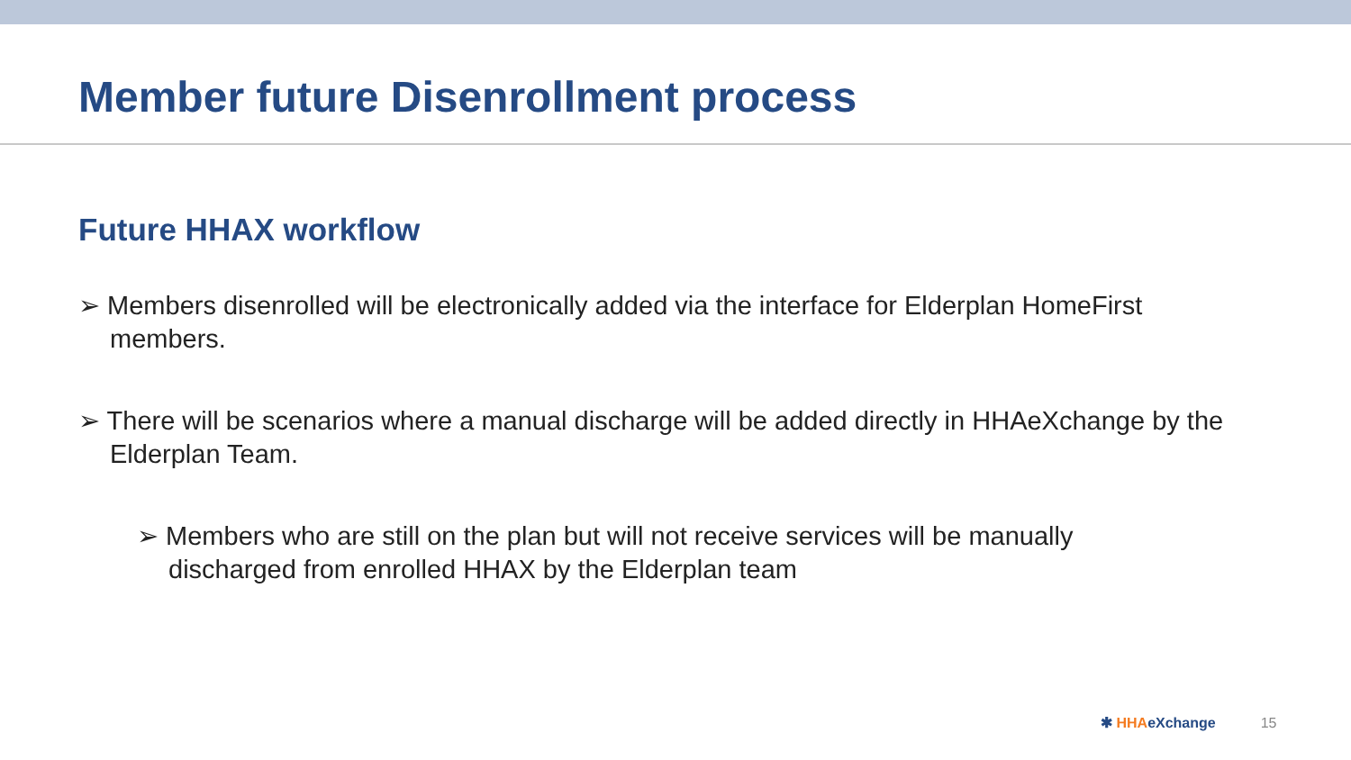Member future Disenrollment process
Future HHAX workflow
➢ Members disenrolled will be electronically added via the interface for Elderplan HomeFirst members.
➢ There will be scenarios where a manual discharge will be added directly in HHAeXchange by the Elderplan Team.
➢ Members who are still on the plan but will not receive services will be manually discharged from enrolled HHAX by the Elderplan team
✱ HHAeXchange 15